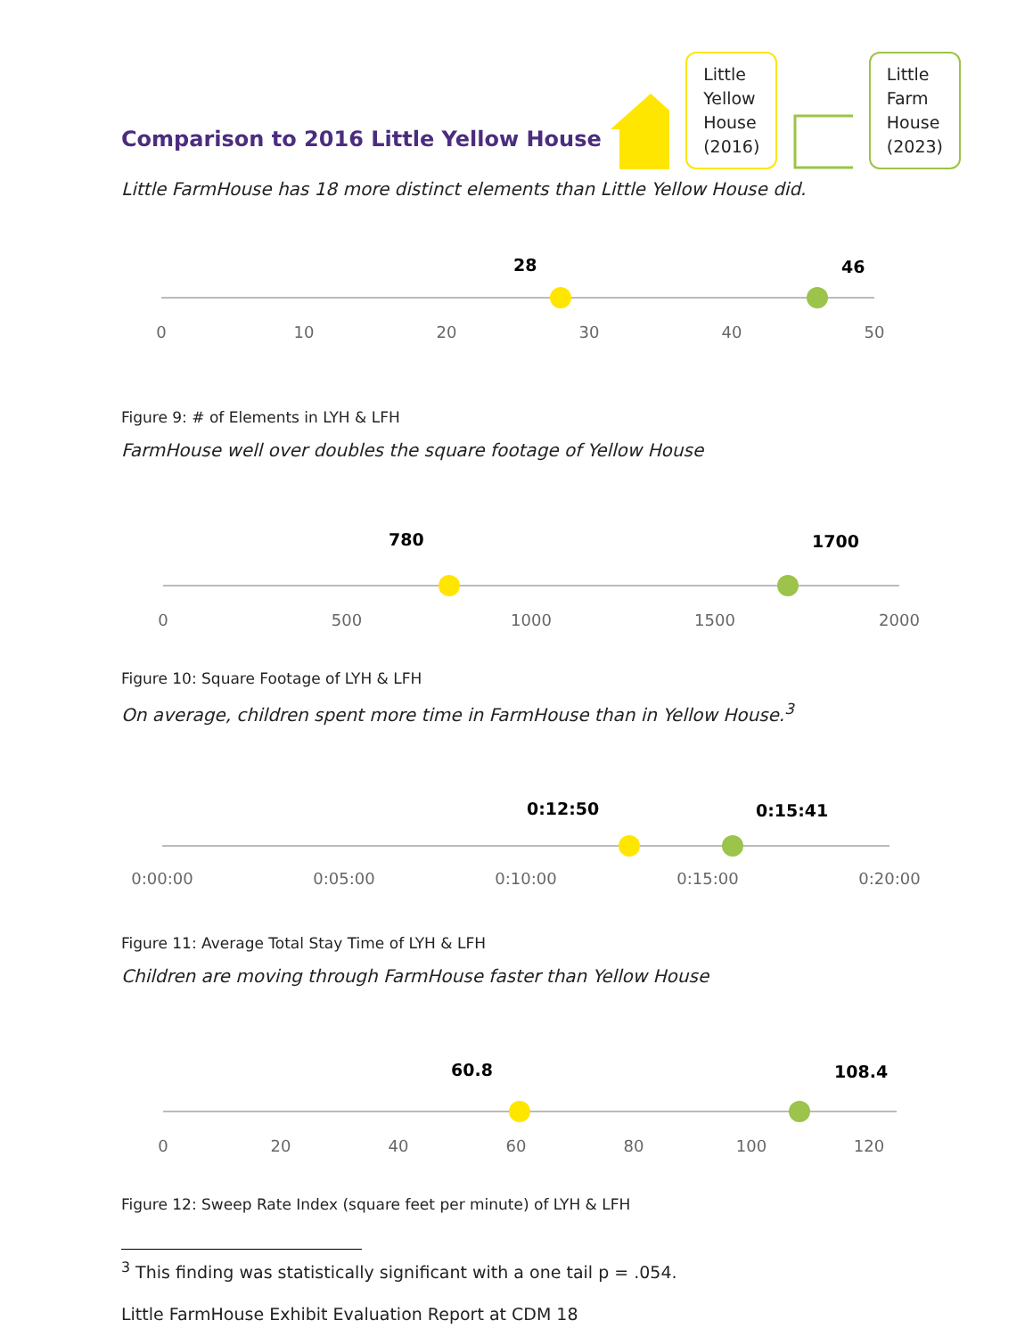Comparison to 2016 Little Yellow House
Little
Yellow
House
(2016)
Little
Farm
House
(2023)
Little FarmHouse has 18 more distinct elements than Little Yellow House did.
28
46
0
10
20
30
40
50
Figure 9: # of Elements in LYH & LFH
FarmHouse well over doubles the square footage of Yellow House
780
1700
0
500
1000
1500
2000
Figure 10: Square Footage of LYH & LFH
On average, children spent more time in FarmHouse than in Yellow House.<sup>3</sup>
0:12:50
0:15:41
0:00:00
0:05:00
0:10:00
0:15:00
0:20:00
Figure 11: Average Total Stay Time of LYH & LFH
Children are moving through FarmHouse faster than Yellow House
60.8
108.4
0
20
40
60
80
100
120
Figure 12: Sweep Rate Index (square feet per minute) of LYH & LFH
<sup>3</sup> This finding was statistically significant with a one tail p = .054.
Little FarmHouse Exhibit Evaluation Report at CDM 18